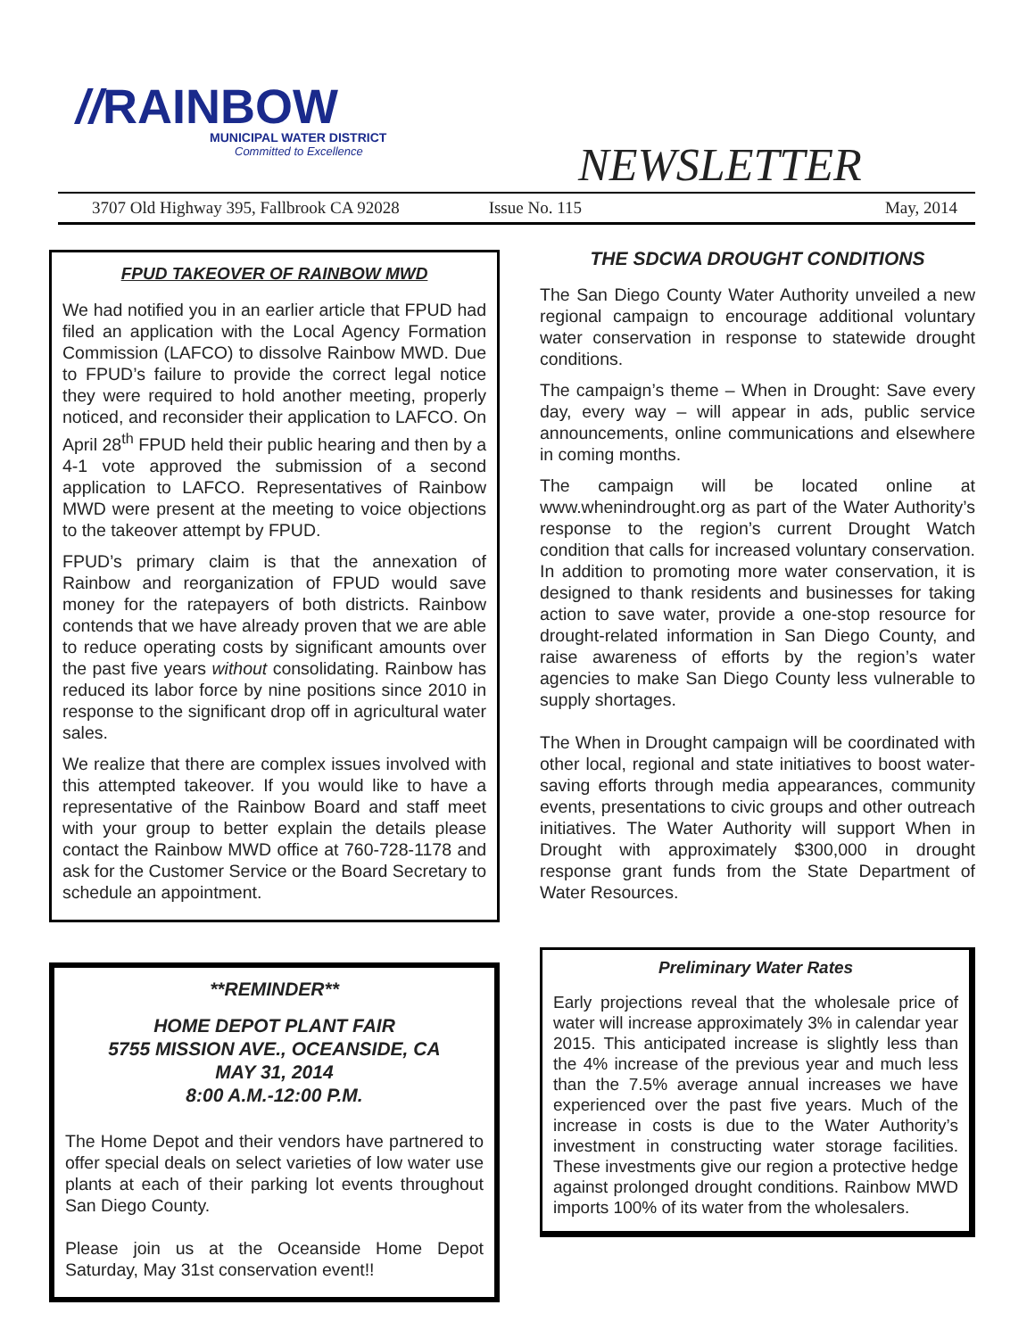//RAINBOW
MUNICIPAL WATER DISTRICT
Committed to Excellence
NEWSLETTER
3707 Old Highway 395, Fallbrook CA 92028 Issue No. 115 May, 2014
FPUD TAKEOVER OF RAINBOW MWD
We had notified you in an earlier article that FPUD had filed an application with the Local Agency Formation Commission (LAFCO) to dissolve Rainbow MWD. Due to FPUD’s failure to provide the correct legal notice they were required to hold another meeting, properly noticed, and reconsider their application to LAFCO. On April 28<sup>th</sup> FPUD held their public hearing and then by a 4-1 vote approved the submission of a second application to LAFCO. Representatives of Rainbow MWD were present at the meeting to voice objections to the takeover attempt by FPUD.
FPUD’s primary claim is that the annexation of Rainbow and reorganization of FPUD would save money for the ratepayers of both districts. Rainbow contends that we have already proven that we are able to reduce operating costs by significant amounts over the past five years without consolidating. Rainbow has reduced its labor force by nine positions since 2010 in response to the significant drop off in agricultural water sales.
We realize that there are complex issues involved with this attempted takeover. If you would like to have a representative of the Rainbow Board and staff meet with your group to better explain the details please contact the Rainbow MWD office at 760-728-1178 and ask for the Customer Service or the Board Secretary to schedule an appointment.
**REMINDER**
HOME DEPOT PLANT FAIR
5755 MISSION AVE., OCEANSIDE, CA
MAY 31, 2014
8:00 A.M.-12:00 P.M.
The Home Depot and their vendors have partnered to offer special deals on select varieties of low water use plants at each of their parking lot events throughout San Diego County.
Please join us at the Oceanside Home Depot Saturday, May 31st conservation event!!
THE SDCWA DROUGHT CONDITIONS
The San Diego County Water Authority unveiled a new regional campaign to encourage additional voluntary water conservation in response to statewide drought conditions.
The campaign’s theme – When in Drought: Save every day, every way – will appear in ads, public service announcements, online communications and elsewhere in coming months.
The campaign will be located online at www.whenindrought.org as part of the Water Authority’s response to the region’s current Drought Watch condition that calls for increased voluntary conservation. In addition to promoting more water conservation, it is designed to thank residents and businesses for taking action to save water, provide a one-stop resource for drought-related information in San Diego County, and raise awareness of efforts by the region’s water agencies to make San Diego County less vulnerable to supply shortages.
The When in Drought campaign will be coordinated with other local, regional and state initiatives to boost water-saving efforts through media appearances, community events, presentations to civic groups and other outreach initiatives. The Water Authority will support When in Drought with approximately $300,000 in drought response grant funds from the State Department of Water Resources.
Preliminary Water Rates
Early projections reveal that the wholesale price of water will increase approximately 3% in calendar year 2015. This anticipated increase is slightly less than the 4% increase of the previous year and much less than the 7.5% average annual increases we have experienced over the past five years. Much of the increase in costs is due to the Water Authority’s investment in constructing water storage facilities. These investments give our region a protective hedge against prolonged drought conditions. Rainbow MWD imports 100% of its water from the wholesalers.